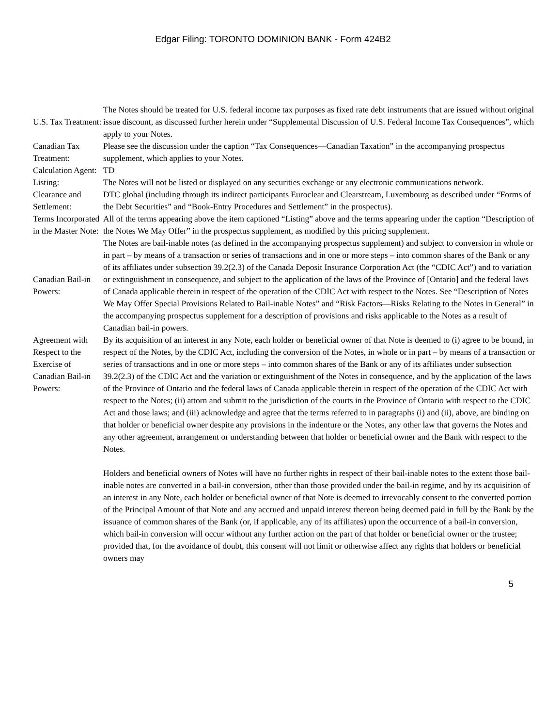Edgar Filing: TORONTO DOMINION BANK - Form 424B2
| U.S. Tax Treatment: | The Notes should be treated for U.S. federal income tax purposes as fixed rate debt instruments that are issued without original issue discount, as discussed further herein under “Supplemental Discussion of U.S. Federal Income Tax Consequences”, which apply to your Notes. |
| Canadian Tax Treatment: | Please see the discussion under the caption “Tax Consequences—Canadian Taxation” in the accompanying prospectus supplement, which applies to your Notes. |
| Calculation Agent: | TD |
| Listing: | The Notes will not be listed or displayed on any securities exchange or any electronic communications network. |
| Clearance and Settlement: | DTC global (including through its indirect participants Euroclear and Clearstream, Luxembourg as described under “Forms of the Debt Securities” and “Book-Entry Procedures and Settlement” in the prospectus). |
| Terms Incorporated in the Master Note: | All of the terms appearing above the item captioned “Listing” above and the terms appearing under the caption “Description of the Notes We May Offer” in the prospectus supplement, as modified by this pricing supplement. |
| Canadian Bail-in Powers: | The Notes are bail-inable notes (as defined in the accompanying prospectus supplement) and subject to conversion in whole or in part – by means of a transaction or series of transactions and in one or more steps – into common shares of the Bank or any of its affiliates under subsection 39.2(2.3) of the Canada Deposit Insurance Corporation Act (the “CDIC Act”) and to variation or extinguishment in consequence, and subject to the application of the laws of the Province of [Ontario] and the federal laws of Canada applicable therein in respect of the operation of the CDIC Act with respect to the Notes. See “Description of Notes We May Offer Special Provisions Related to Bail-inable Notes” and “Risk Factors—Risks Relating to the Notes in General” in the accompanying prospectus supplement for a description of provisions and risks applicable to the Notes as a result of Canadian bail-in powers. |
| Agreement with Respect to the Exercise of Canadian Bail-in Powers: | By its acquisition of an interest in any Note, each holder or beneficial owner of that Note is deemed to (i) agree to be bound, in respect of the Notes, by the CDIC Act, including the conversion of the Notes, in whole or in part – by means of a transaction or series of transactions and in one or more steps – into common shares of the Bank or any of its affiliates under subsection 39.2(2.3) of the CDIC Act and the variation or extinguishment of the Notes in consequence, and by the application of the laws of the Province of Ontario and the federal laws of Canada applicable therein in respect of the operation of the CDIC Act with respect to the Notes; (ii) attorn and submit to the jurisdiction of the courts in the Province of Ontario with respect to the CDIC Act and those laws; and (iii) acknowledge and agree that the terms referred to in paragraphs (i) and (ii), above, are binding on that holder or beneficial owner despite any provisions in the indenture or the Notes, any other law that governs the Notes and any other agreement, arrangement or understanding between that holder or beneficial owner and the Bank with respect to the Notes. Holders and beneficial owners of Notes will have no further rights in respect of their bail-inable notes to the extent those bail-inable notes are converted in a bail-in conversion, other than those provided under the bail-in regime, and by its acquisition of an interest in any Note, each holder or beneficial owner of that Note is deemed to irrevocably consent to the converted portion of the Principal Amount of that Note and any accrued and unpaid interest thereon being deemed paid in full by the Bank by the issuance of common shares of the Bank (or, if applicable, any of its affiliates) upon the occurrence of a bail-in conversion, which bail-in conversion will occur without any further action on the part of that holder or beneficial owner or the trustee; provided that, for the avoidance of doubt, this consent will not limit or otherwise affect any rights that holders or beneficial owners may |
5